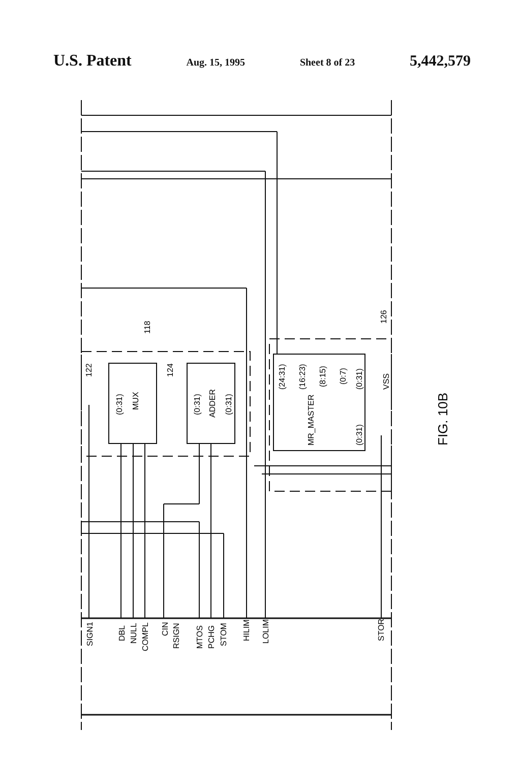U.S. Patent Aug. 15, 1995 Sheet 8 of 23 5,442,579
122
124
118
126
(0:31)
MUX
(0:31)
ADDER
(0:31)
(24:31)
(16:23)
(8:15)
(0:7)
(0:31)
VSS
MR_MASTER
(0:31)
FIG. 10B
SIGN1
DBL
NULL
COMPL
CIN
RSIGN
MTOS
PCHG
STOM
HILIM
LOLIM
STOR